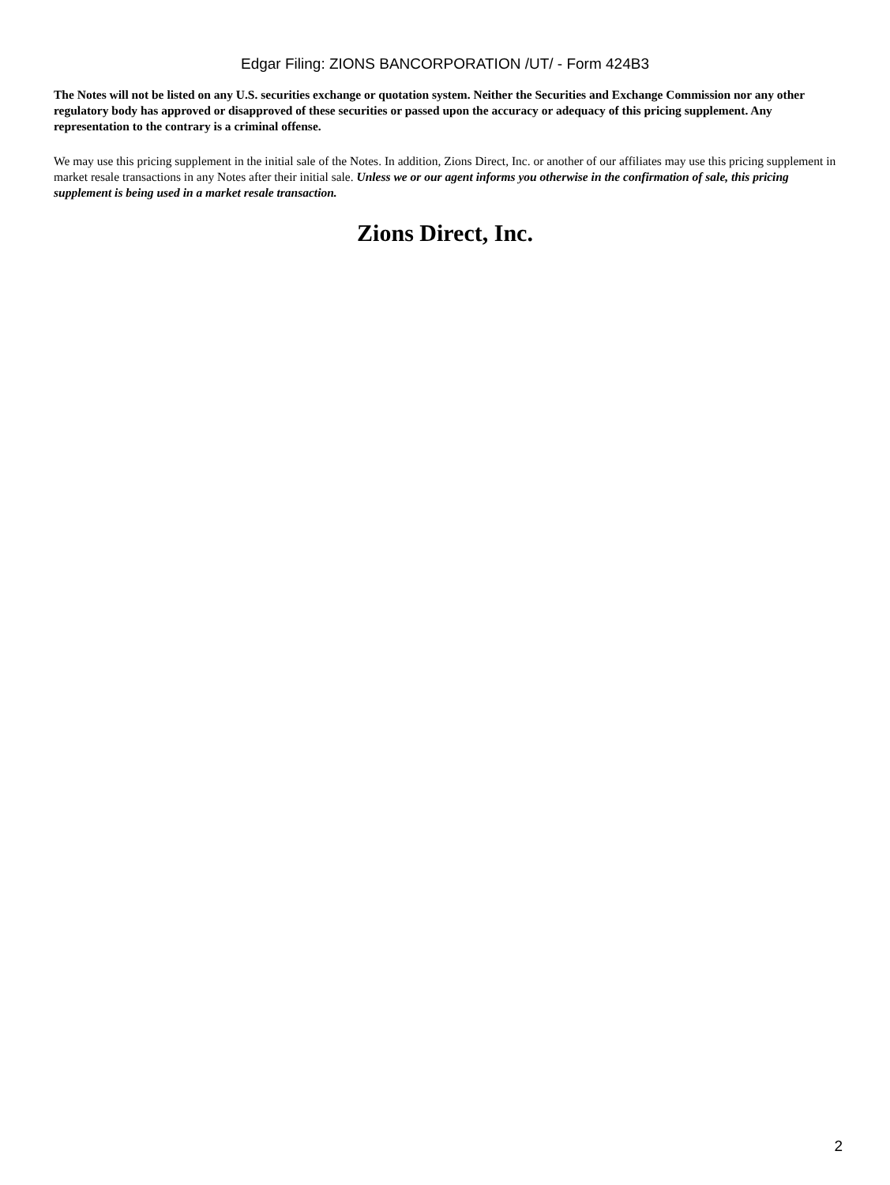Edgar Filing: ZIONS BANCORPORATION /UT/ - Form 424B3
The Notes will not be listed on any U.S. securities exchange or quotation system. Neither the Securities and Exchange Commission nor any other regulatory body has approved or disapproved of these securities or passed upon the accuracy or adequacy of this pricing supplement. Any representation to the contrary is a criminal offense.
We may use this pricing supplement in the initial sale of the Notes. In addition, Zions Direct, Inc. or another of our affiliates may use this pricing supplement in market resale transactions in any Notes after their initial sale. Unless we or our agent informs you otherwise in the confirmation of sale, this pricing supplement is being used in a market resale transaction.
Zions Direct, Inc.
2